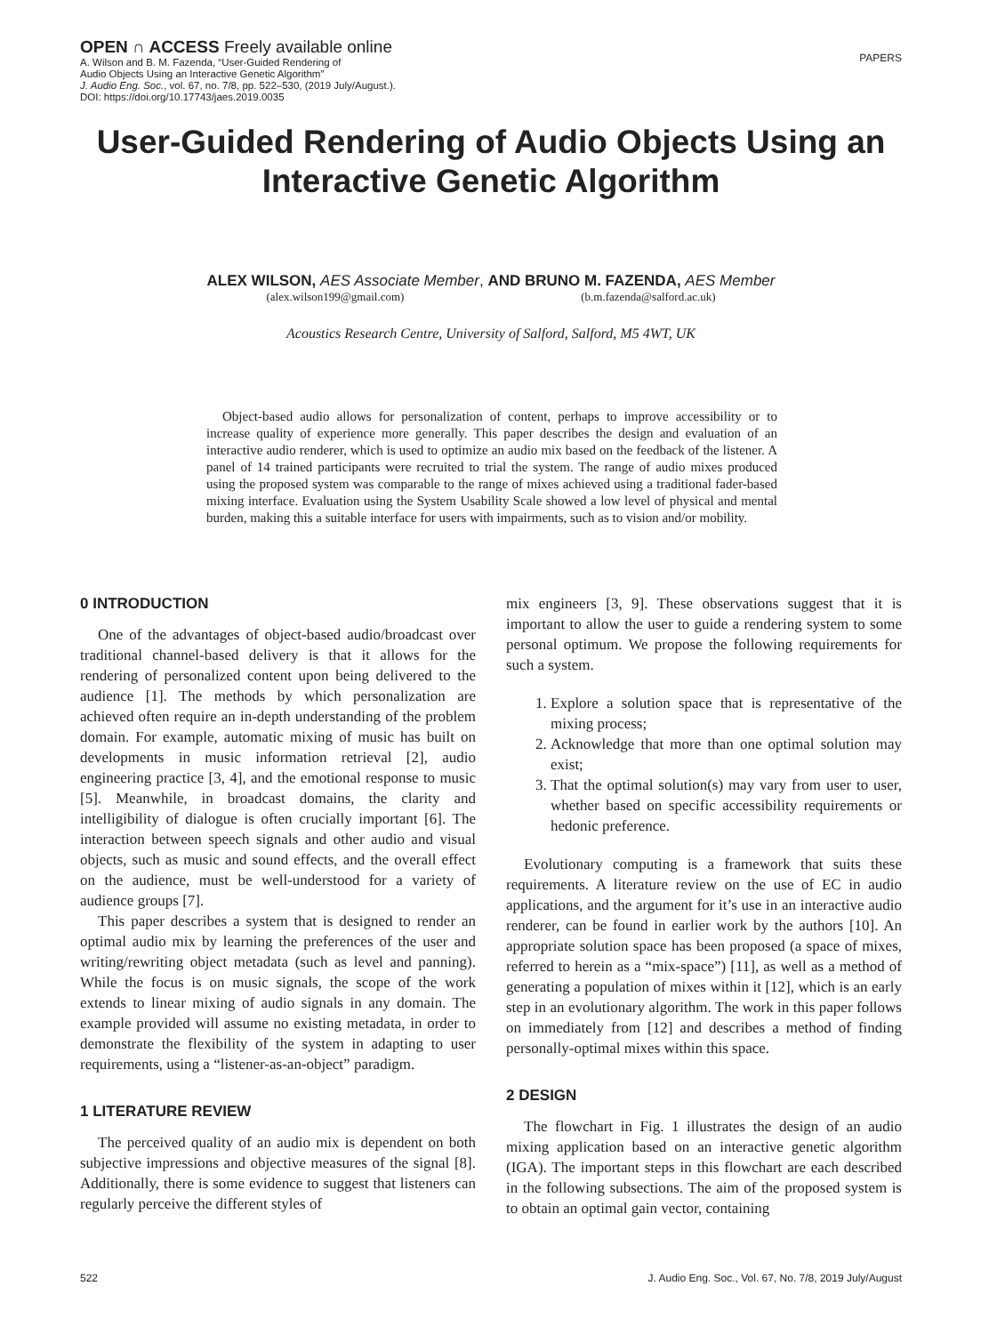OPEN ∩ ACCESS Freely available online
A. Wilson and B. M. Fazenda, “User-Guided Rendering of
Audio Objects Using an Interactive Genetic Algorithm”
J. Audio Eng. Soc., vol. 67, no. 7/8, pp. 522–530, (2019 July/August.).
DOI: https://doi.org/10.17743/jaes.2019.0035
PAPERS
User-Guided Rendering of Audio Objects Using an Interactive Genetic Algorithm
ALEX WILSON, AES Associate Member, AND BRUNO M. FAZENDA, AES Member
(alex.wilson199@gmail.com) (b.m.fazenda@salford.ac.uk)
Acoustics Research Centre, University of Salford, Salford, M5 4WT, UK
Object-based audio allows for personalization of content, perhaps to improve accessibility or to increase quality of experience more generally. This paper describes the design and evaluation of an interactive audio renderer, which is used to optimize an audio mix based on the feedback of the listener. A panel of 14 trained participants were recruited to trial the system. The range of audio mixes produced using the proposed system was comparable to the range of mixes achieved using a traditional fader-based mixing interface. Evaluation using the System Usability Scale showed a low level of physical and mental burden, making this a suitable interface for users with impairments, such as to vision and/or mobility.
0 INTRODUCTION
One of the advantages of object-based audio/broadcast over traditional channel-based delivery is that it allows for the rendering of personalized content upon being delivered to the audience [1]. The methods by which personalization are achieved often require an in-depth understanding of the problem domain. For example, automatic mixing of music has built on developments in music information retrieval [2], audio engineering practice [3, 4], and the emotional response to music [5]. Meanwhile, in broadcast domains, the clarity and intelligibility of dialogue is often crucially important [6]. The interaction between speech signals and other audio and visual objects, such as music and sound effects, and the overall effect on the audience, must be well-understood for a variety of audience groups [7].
This paper describes a system that is designed to render an optimal audio mix by learning the preferences of the user and writing/rewriting object metadata (such as level and panning). While the focus is on music signals, the scope of the work extends to linear mixing of audio signals in any domain. The example provided will assume no existing metadata, in order to demonstrate the flexibility of the system in adapting to user requirements, using a “listener-as-an-object” paradigm.
1 LITERATURE REVIEW
The perceived quality of an audio mix is dependent on both subjective impressions and objective measures of the signal [8]. Additionally, there is some evidence to suggest that listeners can regularly perceive the different styles of
mix engineers [3, 9]. These observations suggest that it is important to allow the user to guide a rendering system to some personal optimum. We propose the following requirements for such a system.
1. Explore a solution space that is representative of the mixing process;
2. Acknowledge that more than one optimal solution may exist;
3. That the optimal solution(s) may vary from user to user, whether based on specific accessibility requirements or hedonic preference.
Evolutionary computing is a framework that suits these requirements. A literature review on the use of EC in audio applications, and the argument for it’s use in an interactive audio renderer, can be found in earlier work by the authors [10]. An appropriate solution space has been proposed (a space of mixes, referred to herein as a “mix-space”) [11], as well as a method of generating a population of mixes within it [12], which is an early step in an evolutionary algorithm. The work in this paper follows on immediately from [12] and describes a method of finding personally-optimal mixes within this space.
2 DESIGN
The flowchart in Fig. 1 illustrates the design of an audio mixing application based on an interactive genetic algorithm (IGA). The important steps in this flowchart are each described in the following subsections. The aim of the proposed system is to obtain an optimal gain vector, containing
522 J. Audio Eng. Soc., Vol. 67, No. 7/8, 2019 July/August